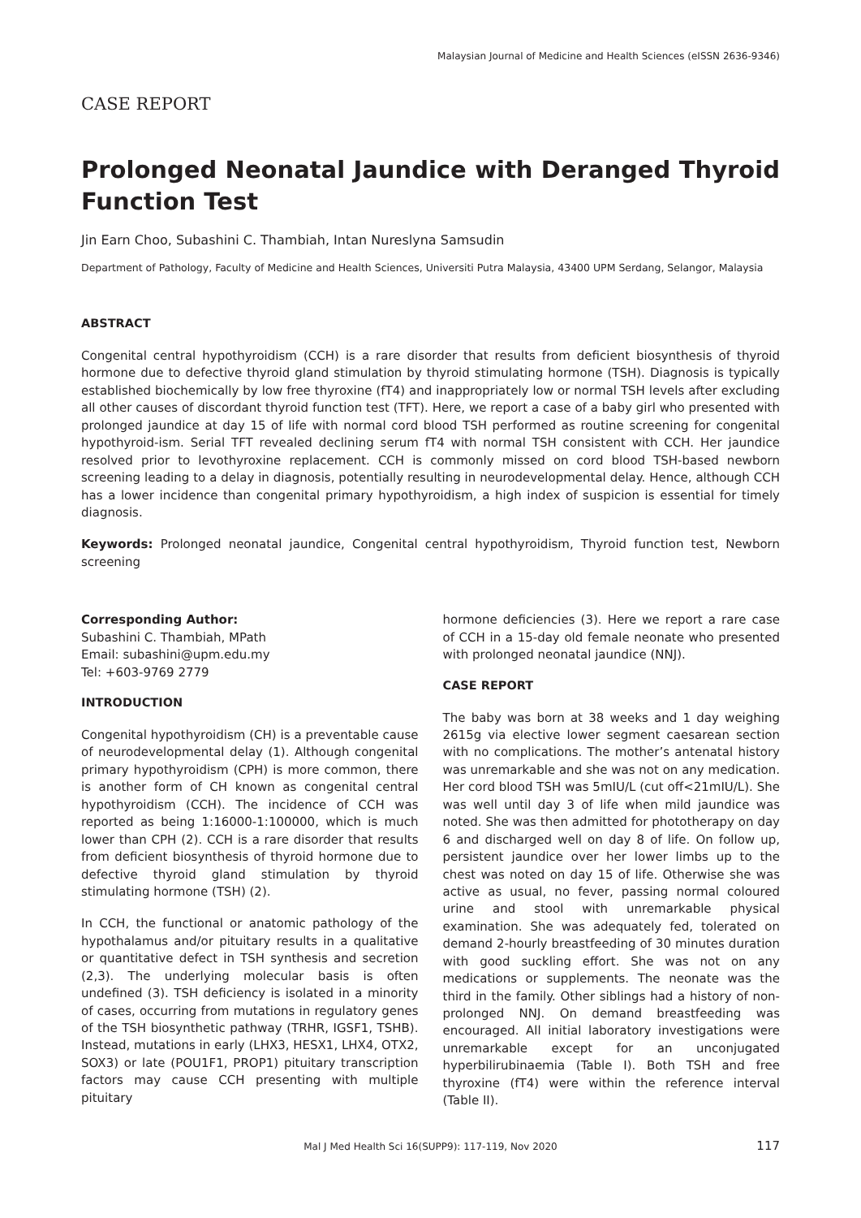Malaysian Journal of Medicine and Health Sciences (eISSN 2636-9346)
CASE REPORT
Prolonged Neonatal Jaundice with Deranged Thyroid Function Test
Jin Earn Choo, Subashini C. Thambiah, Intan Nureslyna Samsudin
Department of Pathology, Faculty of Medicine and Health Sciences, Universiti Putra Malaysia, 43400 UPM Serdang, Selangor, Malaysia
ABSTRACT
Congenital central hypothyroidism (CCH) is a rare disorder that results from deficient biosynthesis of thyroid hormone due to defective thyroid gland stimulation by thyroid stimulating hormone (TSH). Diagnosis is typically established biochemically by low free thyroxine (fT4) and inappropriately low or normal TSH levels after excluding all other causes of discordant thyroid function test (TFT). Here, we report a case of a baby girl who presented with prolonged jaundice at day 15 of life with normal cord blood TSH performed as routine screening for congenital hypothyroid-ism. Serial TFT revealed declining serum fT4 with normal TSH consistent with CCH. Her jaundice resolved prior to levothyroxine replacement. CCH is commonly missed on cord blood TSH-based newborn screening leading to a delay in diagnosis, potentially resulting in neurodevelopmental delay. Hence, although CCH has a lower incidence than congenital primary hypothyroidism, a high index of suspicion is essential for timely diagnosis.
Keywords: Prolonged neonatal jaundice, Congenital central hypothyroidism, Thyroid function test, Newborn screening
Corresponding Author:
Subashini C. Thambiah, MPath
Email: subashini@upm.edu.my
Tel: +603-9769 2779
INTRODUCTION
Congenital hypothyroidism (CH) is a preventable cause of neurodevelopmental delay (1). Although congenital primary hypothyroidism (CPH) is more common, there is another form of CH known as congenital central hypothyroidism (CCH). The incidence of CCH was reported as being 1:16000-1:100000, which is much lower than CPH (2). CCH is a rare disorder that results from deficient biosynthesis of thyroid hormone due to defective thyroid gland stimulation by thyroid stimulating hormone (TSH) (2).
In CCH, the functional or anatomic pathology of the hypothalamus and/or pituitary results in a qualitative or quantitative defect in TSH synthesis and secretion (2,3). The underlying molecular basis is often undefined (3). TSH deficiency is isolated in a minority of cases, occurring from mutations in regulatory genes of the TSH biosynthetic pathway (TRHR, IGSF1, TSHB). Instead, mutations in early (LHX3, HESX1, LHX4, OTX2, SOX3) or late (POU1F1, PROP1) pituitary transcription factors may cause CCH presenting with multiple pituitary
hormone deficiencies (3). Here we report a rare case of CCH in a 15-day old female neonate who presented with prolonged neonatal jaundice (NNJ).
CASE REPORT
The baby was born at 38 weeks and 1 day weighing 2615g via elective lower segment caesarean section with no complications. The mother’s antenatal history was unremarkable and she was not on any medication. Her cord blood TSH was 5mIU/L (cut off<21mIU/L). She was well until day 3 of life when mild jaundice was noted. She was then admitted for phototherapy on day 6 and discharged well on day 8 of life. On follow up, persistent jaundice over her lower limbs up to the chest was noted on day 15 of life. Otherwise she was active as usual, no fever, passing normal coloured urine and stool with unremarkable physical examination. She was adequately fed, tolerated on demand 2-hourly breastfeeding of 30 minutes duration with good suckling effort. She was not on any medications or supplements. The neonate was the third in the family. Other siblings had a history of non-prolonged NNJ. On demand breastfeeding was encouraged. All initial laboratory investigations were unremarkable except for an unconjugated hyperbilirubinaemia (Table I). Both TSH and free thyroxine (fT4) were within the reference interval (Table II).
Mal J Med Health Sci 16(SUPP9): 117-119, Nov 2020 117